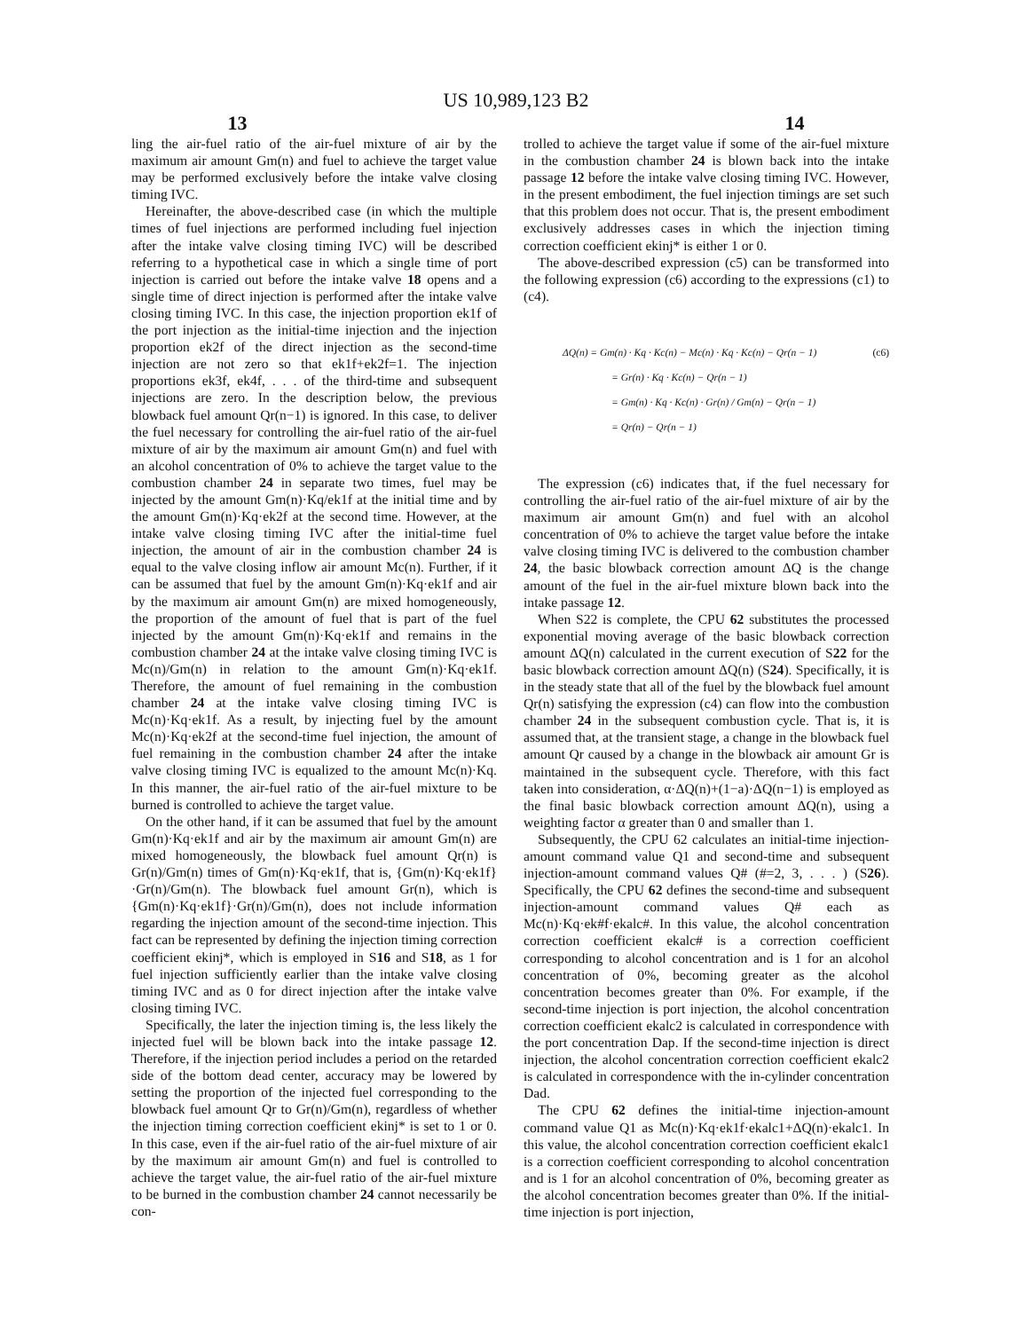US 10,989,123 B2
13 14
ling the air-fuel ratio of the air-fuel mixture of air by the maximum air amount Gm(n) and fuel to achieve the target value may be performed exclusively before the intake valve closing timing IVC.
Hereinafter, the above-described case (in which the multiple times of fuel injections are performed including fuel injection after the intake valve closing timing IVC) will be described referring to a hypothetical case in which a single time of port injection is carried out before the intake valve 18 opens and a single time of direct injection is performed after the intake valve closing timing IVC. In this case, the injection proportion ek1f of the port injection as the initial-time injection and the injection proportion ek2f of the direct injection as the second-time injection are not zero so that ek1f+ek2f=1. The injection proportions ek3f, ek4f, . . . of the third-time and subsequent injections are zero. In the description below, the previous blowback fuel amount Qr(n−1) is ignored. In this case, to deliver the fuel necessary for controlling the air-fuel ratio of the air-fuel mixture of air by the maximum air amount Gm(n) and fuel with an alcohol concentration of 0% to achieve the target value to the combustion chamber 24 in separate two times, fuel may be injected by the amount Gm(n)·Kq/ek1f at the initial time and by the amount Gm(n)·Kq·ek2f at the second time. However, at the intake valve closing timing IVC after the initial-time fuel injection, the amount of air in the combustion chamber 24 is equal to the valve closing inflow air amount Mc(n). Further, if it can be assumed that fuel by the amount Gm(n)·Kq·ek1f and air by the maximum air amount Gm(n) are mixed homogeneously, the proportion of the amount of fuel that is part of the fuel injected by the amount Gm(n)·Kq·ek1f and remains in the combustion chamber 24 at the intake valve closing timing IVC is Mc(n)/Gm(n) in relation to the amount Gm(n)·Kq·ek1f. Therefore, the amount of fuel remaining in the combustion chamber 24 at the intake valve closing timing IVC is Mc(n)·Kq·ek1f. As a result, by injecting fuel by the amount Mc(n)·Kq·ek2f at the second-time fuel injection, the amount of fuel remaining in the combustion chamber 24 after the intake valve closing timing IVC is equalized to the amount Mc(n)·Kq. In this manner, the air-fuel ratio of the air-fuel mixture to be burned is controlled to achieve the target value.
On the other hand, if it can be assumed that fuel by the amount Gm(n)·Kq·ek1f and air by the maximum air amount Gm(n) are mixed homogeneously, the blowback fuel amount Qr(n) is Gr(n)/Gm(n) times of Gm(n)·Kq·ek1f, that is, {Gm(n)·Kq·ek1f}·Gr(n)/Gm(n). The blowback fuel amount Gr(n), which is {Gm(n)·Kq·ek1f}·Gr(n)/Gm(n), does not include information regarding the injection amount of the second-time injection. This fact can be represented by defining the injection timing correction coefficient ekinj*, which is employed in S16 and S18, as 1 for fuel injection sufficiently earlier than the intake valve closing timing IVC and as 0 for direct injection after the intake valve closing timing IVC.
Specifically, the later the injection timing is, the less likely the injected fuel will be blown back into the intake passage 12. Therefore, if the injection period includes a period on the retarded side of the bottom dead center, accuracy may be lowered by setting the proportion of the injected fuel corresponding to the blowback fuel amount Qr to Gr(n)/Gm(n), regardless of whether the injection timing correction coefficient ekinj* is set to 1 or 0. In this case, even if the air-fuel ratio of the air-fuel mixture of air by the maximum air amount Gm(n) and fuel is controlled to achieve the target value, the air-fuel ratio of the air-fuel mixture to be burned in the combustion chamber 24 cannot necessarily be con-
trolled to achieve the target value if some of the air-fuel mixture in the combustion chamber 24 is blown back into the intake passage 12 before the intake valve closing timing IVC. However, in the present embodiment, the fuel injection timings are set such that this problem does not occur. That is, the present embodiment exclusively addresses cases in which the injection timing correction coefficient ekinj* is either 1 or 0.
The above-described expression (c5) can be transformed into the following expression (c6) according to the expressions (c1) to (c4).
ΔQ(n) = Gm(n) · Kq · Kc(n) − Mc(n) · Kq · Kc(n) − Qr(n − 1) (c6)
= Gr(n) · Kq · Kc(n) − Qr(n − 1)
= Gm(n) · Kq · Kc(n) · Gr(n) / Gm(n) − Qr(n − 1)
= Qr(n) − Qr(n − 1)
The expression (c6) indicates that, if the fuel necessary for controlling the air-fuel ratio of the air-fuel mixture of air by the maximum air amount Gm(n) and fuel with an alcohol concentration of 0% to achieve the target value before the intake valve closing timing IVC is delivered to the combustion chamber 24, the basic blowback correction amount ΔQ is the change amount of the fuel in the air-fuel mixture blown back into the intake passage 12.
When S22 is complete, the CPU 62 substitutes the processed exponential moving average of the basic blowback correction amount ΔQ(n) calculated in the current execution of S22 for the basic blowback correction amount ΔQ(n) (S24). Specifically, it is in the steady state that all of the fuel by the blowback fuel amount Qr(n) satisfying the expression (c4) can flow into the combustion chamber 24 in the subsequent combustion cycle. That is, it is assumed that, at the transient stage, a change in the blowback fuel amount Qr caused by a change in the blowback air amount Gr is maintained in the subsequent cycle. Therefore, with this fact taken into consideration, α·ΔQ(n)+(1−a)·ΔQ(n−1) is employed as the final basic blowback correction amount ΔQ(n), using a weighting factor α greater than 0 and smaller than 1.
Subsequently, the CPU 62 calculates an initial-time injection-amount command value Q1 and second-time and subsequent injection-amount command values Q# (#=2, 3, . . . ) (S26). Specifically, the CPU 62 defines the second-time and subsequent injection-amount command values Q# each as Mc(n)·Kq·ek#f·ekalc#. In this value, the alcohol concentration correction coefficient ekalc# is a correction coefficient corresponding to alcohol concentration and is 1 for an alcohol concentration of 0%, becoming greater as the alcohol concentration becomes greater than 0%. For example, if the second-time injection is port injection, the alcohol concentration correction coefficient ekalc2 is calculated in correspondence with the port concentration Dap. If the second-time injection is direct injection, the alcohol concentration correction coefficient ekalc2 is calculated in correspondence with the in-cylinder concentration Dad.
The CPU 62 defines the initial-time injection-amount command value Q1 as Mc(n)·Kq·ek1f·ekalc1+ΔQ(n)·ekalc1. In this value, the alcohol concentration correction coefficient ekalc1 is a correction coefficient corresponding to alcohol concentration and is 1 for an alcohol concentration of 0%, becoming greater as the alcohol concentration becomes greater than 0%. If the initial-time injection is port injection,